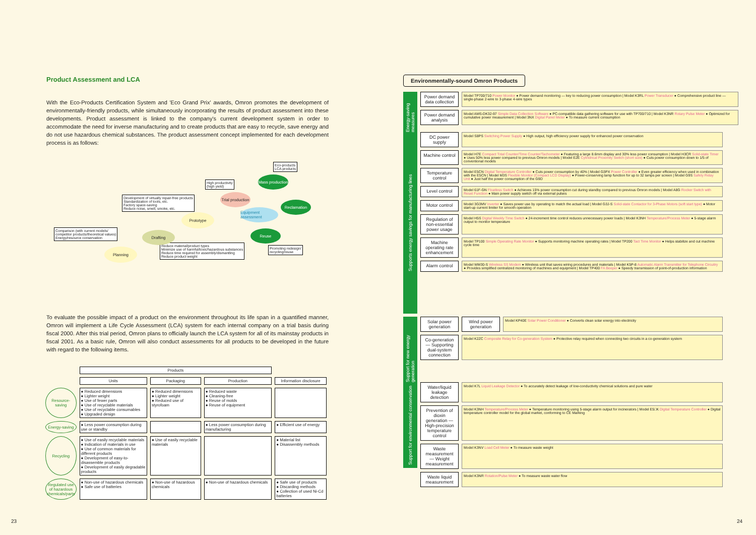Product Assessment and LCA
With the Eco-Products Certification System and 'Eco Grand Prix' awards, Omron promotes the development of environmentally-friendly products, while simultaneously incorporating the results of product assessment into these developments. Product assessment is linked to the company's current development system in order to accommodate the need for inverse manufacturing and to create products that are easy to recycle, save energy and do not use hazardous chemical substances. The product assessment concept implemented for each development process is as follows:
Eco-products
LCA products
High productivity
(high yield)
Development of virtually repair-free products
Standardization of tools, etc.
Factory space-saving
Reduce noise, smell, smoke, etc.
Comparison (with current models/
competitor products/theoretical values)
Energy/resource conservation
Reduce material/product types
Minimize use of harmful/toxic/hazardous substances
Reduce time required for assembly/dismantling
Reduce product weight
Promoting redesign/
recycling/reuse
Mass production
Trial production
Reclamation
Equipment assessment
Prototype
Reuse
Drafting
Planning
To evaluate the possible impact of a product on the environment throughout its life span in a quantified manner, Omron will implement a Life Cycle Assessment (LCA) system for each internal company on a trial basis during fiscal 2000. After this trial period, Omron plans to officially launch the LCA system for all of its mainstay products in fiscal 2001. As a basic rule, Omron will also conduct assessments for all products to be developed in the future with regard to the following items.
| | Products | | | |
| | Units | Packaging | Production | Information disclosure |
| Resource-saving | ● Reduced dimensions ● Lighter weight ● Use of fewer parts ● Use of recyclable materials ● Use of recyclable consumables ● Upgraded design | ● Reduced dimensions ● Lighter weight ● Reduced use of styrofoam | ● Reduced waste ● Cleaning-free ● Reuse of molds ● Reuse of equipment | |
| Energy-saving | ● Less power consumption during use or standby | | ● Less power consumption during manufacturing | ● Efficient use of energy |
| Recycling | ● Use of easily recyclable materials ● Indication of materials in use ● Use of common materials for different products ● Development of easy-to-disassemble products ● Development of easily degradable products | ● Use of easily recyclable materials | | ● Material list ● Disassembly methods |
| Regulated use of hazardous chemicals/parts | ● Non-use of hazardous chemicals ● Safe use of batteries | ● Non-use of hazardous chemicals | ● Non-use of hazardous chemicals | ● Safe use of products ● Discarding methods ● Collection of used Ni-Cd batteries |
23
Environmentally-sound Omron Products
Energy-saving measures
Power demand data collection
Model TP700/710 Power Monitor ● Power demand monitoring — key to reducing power consumption | Model K3RL Power Transducer ● Comprehensive product line — single-phase 2-wire to 3-phase 4-wire types
Power demand analysis
Model AMS-DK32-97 Simple Data Collection Software ● PC-compatible data gathering software for use with TP700/710 | Model K3NR Rotary Pulse Meter ● Optimized for cumulative power measurement | Model 3NX Digital Panel Meter ● To measure current consumption
Supports energy savings for manufacturing lines
DC power supply
Model S8PS Switching Power Supply ● High output, high efficiency power supply for enhanced power conservation
Machine control
Model H7E Compact Total Counter/Time Counter/Tachometer ● Featuring a large 8.6mm display and 30% less power consumption | Model H3CR Solid-state Timer ● Uses 50% less power compared to previous Omron models | Model E2E Cylindrical Proximity Switch (short size) ● Cuts power consumption down to 1/5 of conventional models
Temperature control
Model E5CN Digital Temperature Controller ● Cuts power consumption by 40% | Model G3PX Power Controller ● Even greater efficiency when used in combination with the E5CN | Model M3S Flexible Monitor (Compact LCD Display) ● Power-conserving lamp function for up to 32 lamps per screen | Model G9S Safety Relay Unit ● Just half the power consumption of the G9D
Level control
Model 61F-GN Floatless Switch ● Achieves 15% power consumption cut during standby compared to previous Omron models | Model A8G Rocker Switch with Reset Function ● Main power supply switch off via external pulses
Motor control
Model 3G3MV Inverter ● Saves power use by operating to match the actual load | Model G3J-S Solid-state Contactor for 3-Phase Motors (soft start type) ● Motor start-up current limiter for smooth operation
Regulation of non-essential power usage
Model H5S Digital Weekly Time Switch ● 24-increment time control reduces unnecessary power loads | Model K3NH Temperature/Process Meter ● 5-stage alarm output to monitor temperature
Machine operating rate enhancement
Model TP100 Simple Operating Rate Monitor ● Supports monitoring machine operating rates | Model TP200 Tact Time Monitor ● Helps stabilize and cut machine cycle time
Alarm control
Model WM30-S Wireless SS Modem ● Wireless unit that saves wiring procedures and materials | Model K5P-8 Automatic Alarm Transmitter for Telephone Circuitry ● Provides simplified centralized monitoring of machines and equipment | Model TP400 FA Beeper ● Speedy transmission of point-of-production information
Support for new energy generation
Solar power generation
Wind power generation
Model KP40E Solar Power Conditioner ● Converts clean solar energy into electricity
Co-generation — Supporting dual-system connection
Model K2ZC Composite Relay for Co-generation System ● Protective relay required when connecting two circuits in a co-generation system
Support for environmental conservation
Water/liquid leakage detection
Model K7L Liquid Leakage Detector ● To accurately detect leakage of low-conductivity chemical solutions and pure water
Prevention of dioxin generation — High-precision temperature control
Model K3NH Temperature/Process Meter ● Temperature monitoring using 5-stage alarm output for incinerators | Model E5□K Digital Temperature Controller ● Digital temperature controller model for the global market, conforming to CE Marking
Waste measurement — Weight measurement
Model K3NV Load Cell Meter ● To measure waste weight
Waste liquid measurement
Model K3NR Rotation/Pulse Meter ● To measure waste water flow
24